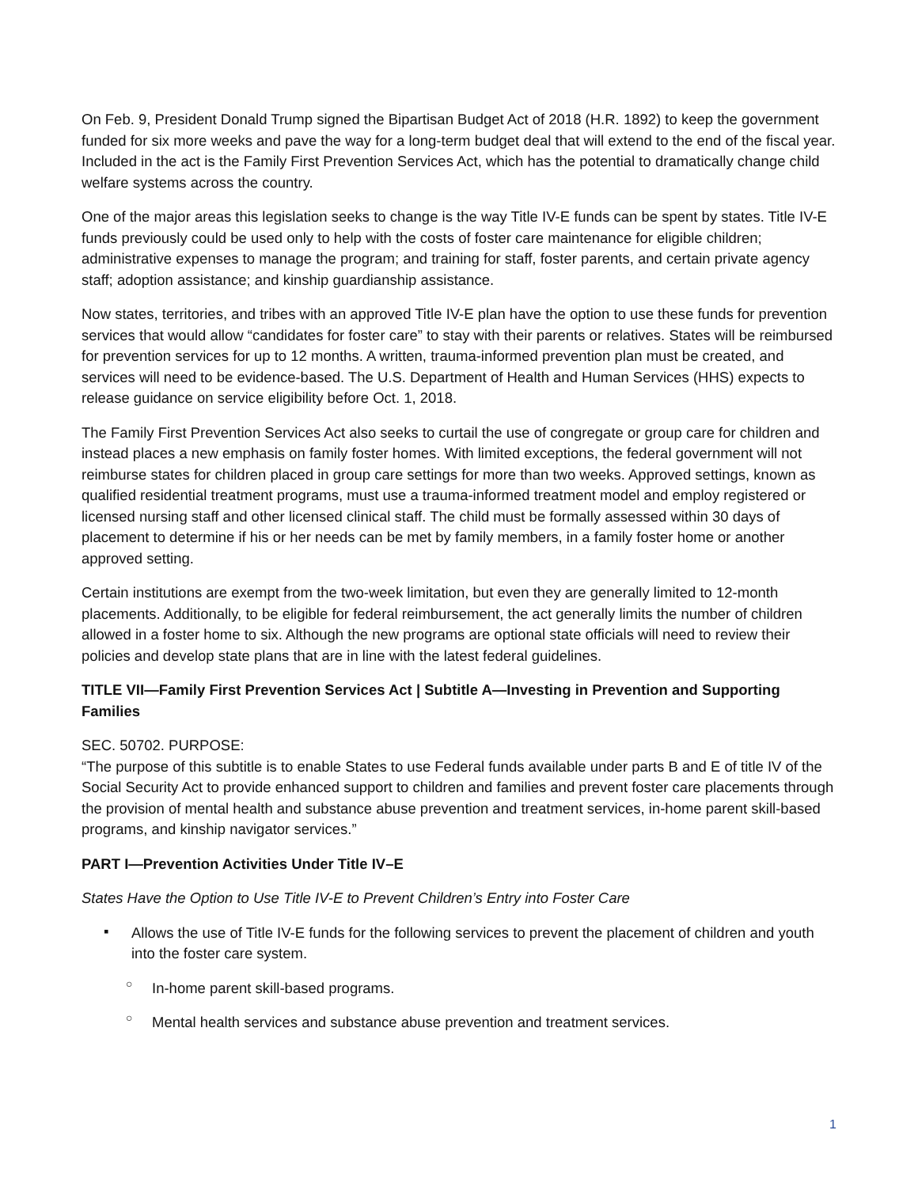On Feb. 9, President Donald Trump signed the Bipartisan Budget Act of 2018 (H.R. 1892) to keep the government funded for six more weeks and pave the way for a long-term budget deal that will extend to the end of the fiscal year. Included in the act is the Family First Prevention Services Act, which has the potential to dramatically change child welfare systems across the country.
One of the major areas this legislation seeks to change is the way Title IV-E funds can be spent by states. Title IV-E funds previously could be used only to help with the costs of foster care maintenance for eligible children; administrative expenses to manage the program; and training for staff, foster parents, and certain private agency staff; adoption assistance; and kinship guardianship assistance.
Now states, territories, and tribes with an approved Title IV-E plan have the option to use these funds for prevention services that would allow “candidates for foster care” to stay with their parents or relatives. States will be reimbursed for prevention services for up to 12 months. A written, trauma-informed prevention plan must be created, and services will need to be evidence-based. The U.S. Department of Health and Human Services (HHS) expects to release guidance on service eligibility before Oct. 1, 2018.
The Family First Prevention Services Act also seeks to curtail the use of congregate or group care for children and instead places a new emphasis on family foster homes. With limited exceptions, the federal government will not reimburse states for children placed in group care settings for more than two weeks. Approved settings, known as qualified residential treatment programs, must use a trauma-informed treatment model and employ registered or licensed nursing staff and other licensed clinical staff. The child must be formally assessed within 30 days of placement to determine if his or her needs can be met by family members, in a family foster home or another approved setting.
Certain institutions are exempt from the two-week limitation, but even they are generally limited to 12-month placements. Additionally, to be eligible for federal reimbursement, the act generally limits the number of children allowed in a foster home to six. Although the new programs are optional state officials will need to review their policies and develop state plans that are in line with the latest federal guidelines.
TITLE VII—Family First Prevention Services Act | Subtitle A—Investing in Prevention and Supporting Families
SEC. 50702. PURPOSE:
“The purpose of this subtitle is to enable States to use Federal funds available under parts B and E of title IV of the Social Security Act to provide enhanced support to children and families and prevent foster care placements through the provision of mental health and substance abuse prevention and treatment services, in-home parent skill-based programs, and kinship navigator services.”
PART I—Prevention Activities Under Title IV–E
States Have the Option to Use Title IV-E to Prevent Children’s Entry into Foster Care
▪ Allows the use of Title IV-E funds for the following services to prevent the placement of children and youth into the foster care system.
○ In-home parent skill-based programs.
○ Mental health services and substance abuse prevention and treatment services.
1